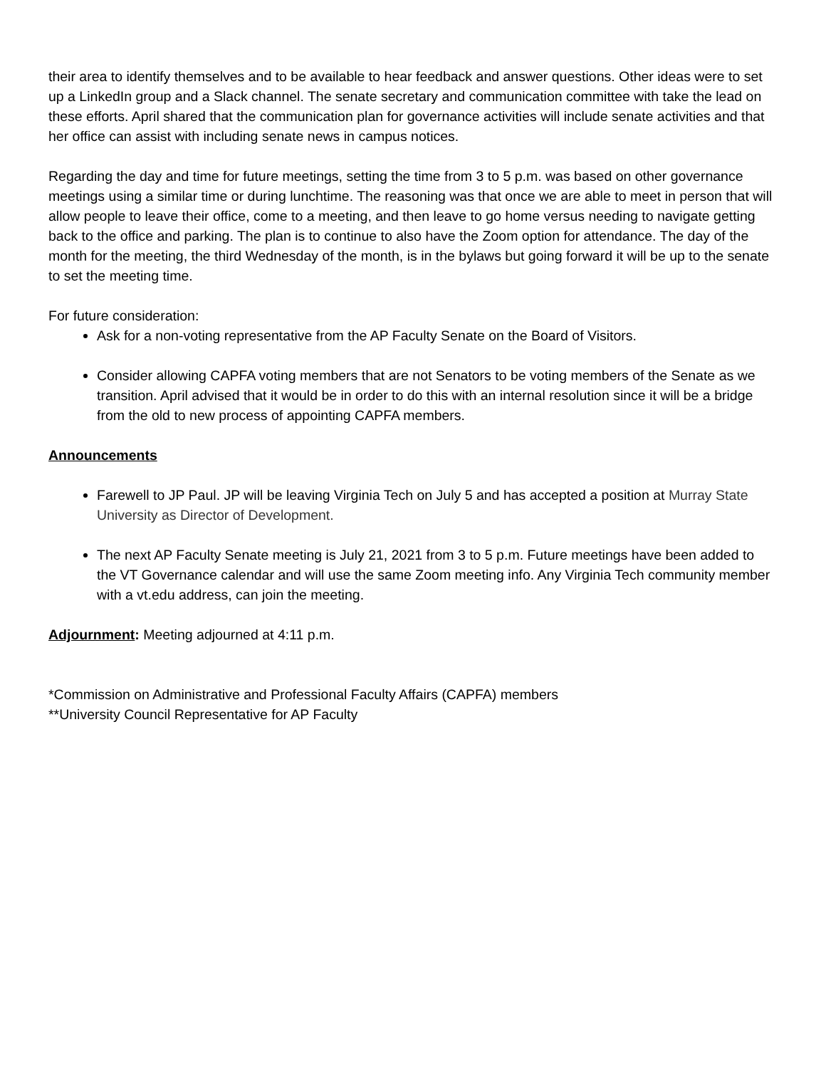their area to identify themselves and to be available to hear feedback and answer questions. Other ideas were to set up a LinkedIn group and a Slack channel. The senate secretary and communication committee with take the lead on these efforts. April shared that the communication plan for governance activities will include senate activities and that her office can assist with including senate news in campus notices.
Regarding the day and time for future meetings, setting the time from 3 to 5 p.m. was based on other governance meetings using a similar time or during lunchtime. The reasoning was that once we are able to meet in person that will allow people to leave their office, come to a meeting, and then leave to go home versus needing to navigate getting back to the office and parking. The plan is to continue to also have the Zoom option for attendance. The day of the month for the meeting, the third Wednesday of the month, is in the bylaws but going forward it will be up to the senate to set the meeting time.
For future consideration:
Ask for a non-voting representative from the AP Faculty Senate on the Board of Visitors.
Consider allowing CAPFA voting members that are not Senators to be voting members of the Senate as we transition. April advised that it would be in order to do this with an internal resolution since it will be a bridge from the old to new process of appointing CAPFA members.
Announcements
Farewell to JP Paul. JP will be leaving Virginia Tech on July 5 and has accepted a position at Murray State University as Director of Development.
The next AP Faculty Senate meeting is July 21, 2021 from 3 to 5 p.m. Future meetings have been added to the VT Governance calendar and will use the same Zoom meeting info. Any Virginia Tech community member with a vt.edu address, can join the meeting.
Adjournment: Meeting adjourned at 4:11 p.m.
*Commission on Administrative and Professional Faculty Affairs (CAPFA) members
**University Council Representative for AP Faculty